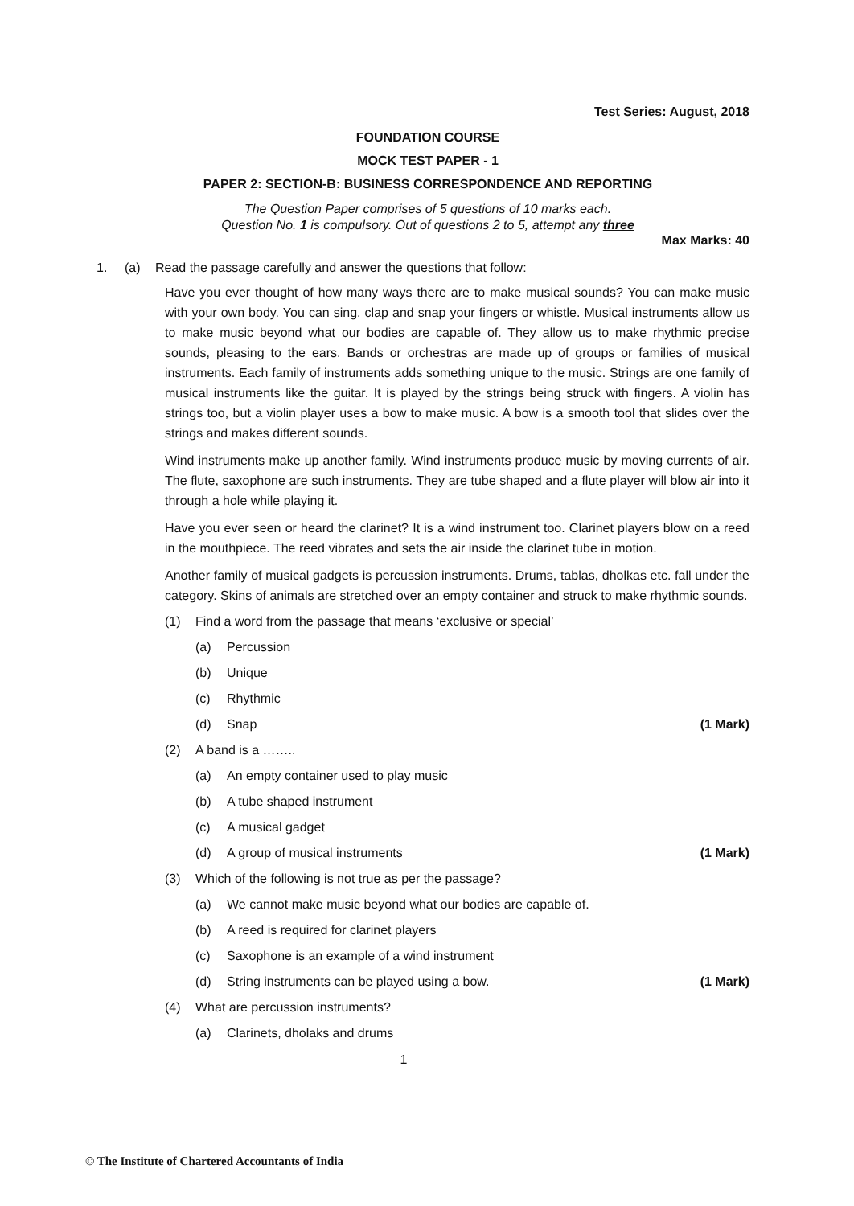Test Series: August, 2018
FOUNDATION COURSE
MOCK TEST PAPER - 1
PAPER 2: SECTION-B: BUSINESS CORRESPONDENCE AND REPORTING
The Question Paper comprises of 5 questions of 10 marks each.
Question No. 1 is compulsory. Out of questions 2 to 5, attempt any three
Max Marks: 40
1. (a) Read the passage carefully and answer the questions that follow:
Have you ever thought of how many ways there are to make musical sounds? You can make music with your own body. You can sing, clap and snap your fingers or whistle. Musical instruments allow us to make music beyond what our bodies are capable of. They allow us to make rhythmic precise sounds, pleasing to the ears. Bands or orchestras are made up of groups or families of musical instruments. Each family of instruments adds something unique to the music. Strings are one family of musical instruments like the guitar. It is played by the strings being struck with fingers. A violin has strings too, but a violin player uses a bow to make music. A bow is a smooth tool that slides over the strings and makes different sounds.
Wind instruments make up another family. Wind instruments produce music by moving currents of air. The flute, saxophone are such instruments. They are tube shaped and a flute player will blow air into it through a hole while playing it.
Have you ever seen or heard the clarinet? It is a wind instrument too. Clarinet players blow on a reed in the mouthpiece. The reed vibrates and sets the air inside the clarinet tube in motion.
Another family of musical gadgets is percussion instruments. Drums, tablas, dholkas etc. fall under the category. Skins of animals are stretched over an empty container and struck to make rhythmic sounds.
(1) Find a word from the passage that means ‘exclusive or special’
(a) Percussion
(b) Unique
(c) Rhythmic
(d) Snap (1 Mark)
(2) A band is a ……..
(a) An empty container used to play music
(b) A tube shaped instrument
(c) A musical gadget
(d) A group of musical instruments (1 Mark)
(3) Which of the following is not true as per the passage?
(a) We cannot make music beyond what our bodies are capable of.
(b) A reed is required for clarinet players
(c) Saxophone is an example of a wind instrument
(d) String instruments can be played using a bow. (1 Mark)
(4) What are percussion instruments?
(a) Clarinets, dholaks and drums
1
© The Institute of Chartered Accountants of India